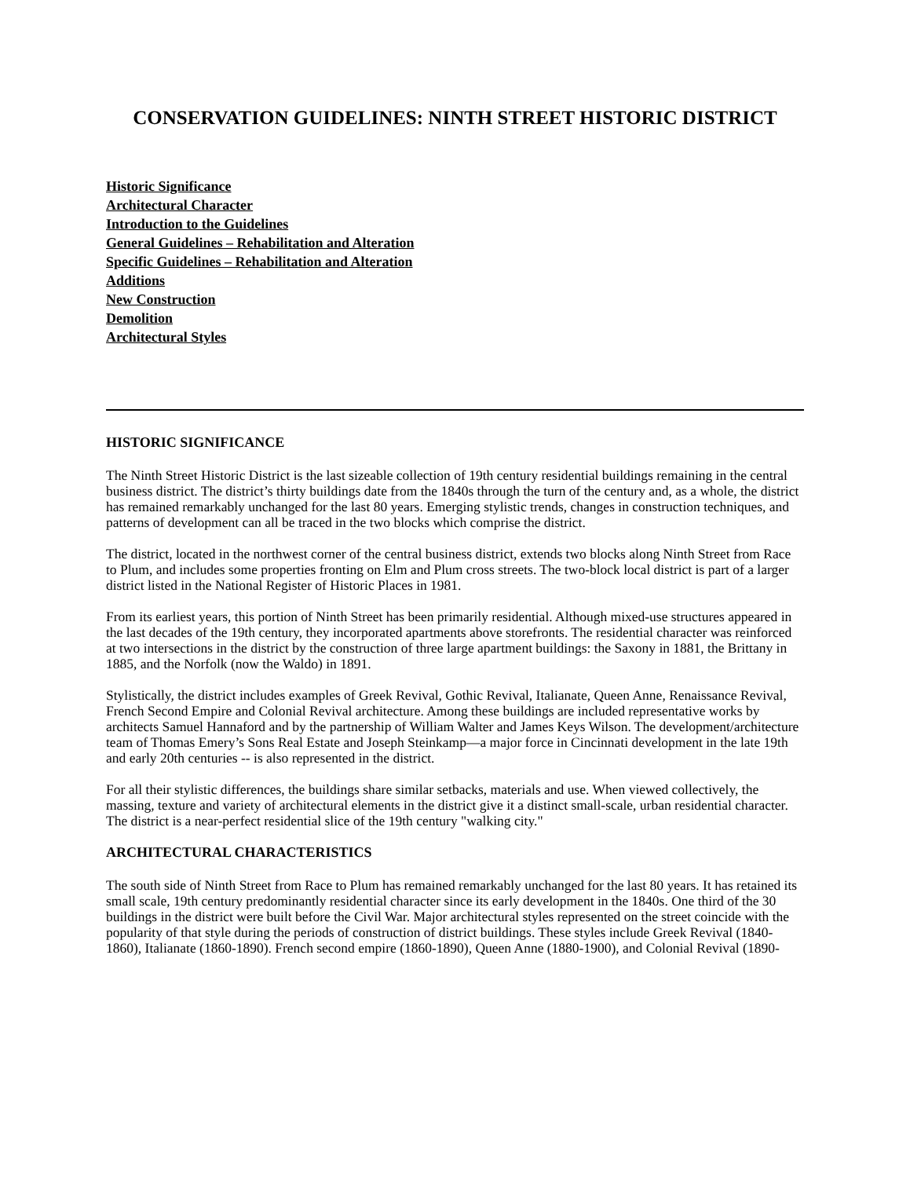CONSERVATION GUIDELINES: NINTH STREET HISTORIC DISTRICT
Historic Significance
Architectural Character
Introduction to the Guidelines
General Guidelines – Rehabilitation and Alteration
Specific Guidelines – Rehabilitation and Alteration
Additions
New Construction
Demolition
Architectural Styles
HISTORIC SIGNIFICANCE
The Ninth Street Historic District is the last sizeable collection of 19th century residential buildings remaining in the central business district. The district’s thirty buildings date from the 1840s through the turn of the century and, as a whole, the district has remained remarkably unchanged for the last 80 years. Emerging stylistic trends, changes in construction techniques, and patterns of development can all be traced in the two blocks which comprise the district.
The district, located in the northwest corner of the central business district, extends two blocks along Ninth Street from Race to Plum, and includes some properties fronting on Elm and Plum cross streets. The two-block local district is part of a larger district listed in the National Register of Historic Places in 1981.
From its earliest years, this portion of Ninth Street has been primarily residential. Although mixed-use structures appeared in the last decades of the 19th century, they incorporated apartments above storefronts. The residential character was reinforced at two intersections in the district by the construction of three large apartment buildings: the Saxony in 1881, the Brittany in 1885, and the Norfolk (now the Waldo) in 1891.
Stylistically, the district includes examples of Greek Revival, Gothic Revival, Italianate, Queen Anne, Renaissance Revival, French Second Empire and Colonial Revival architecture. Among these buildings are included representative works by architects Samuel Hannaford and by the partnership of William Walter and James Keys Wilson. The development/architecture team of Thomas Emery’s Sons Real Estate and Joseph Steinkamp—a major force in Cincinnati development in the late 19th and early 20th centuries -- is also represented in the district.
For all their stylistic differences, the buildings share similar setbacks, materials and use. When viewed collectively, the massing, texture and variety of architectural elements in the district give it a distinct small-scale, urban residential character. The district is a near-perfect residential slice of the 19th century "walking city."
ARCHITECTURAL CHARACTERISTICS
The south side of Ninth Street from Race to Plum has remained remarkably unchanged for the last 80 years. It has retained its small scale, 19th century predominantly residential character since its early development in the 1840s. One third of the 30 buildings in the district were built before the Civil War. Major architectural styles represented on the street coincide with the popularity of that style during the periods of construction of district buildings. These styles include Greek Revival (1840-1860), Italianate (1860-1890). French second empire (1860-1890), Queen Anne (1880-1900), and Colonial Revival (1890-